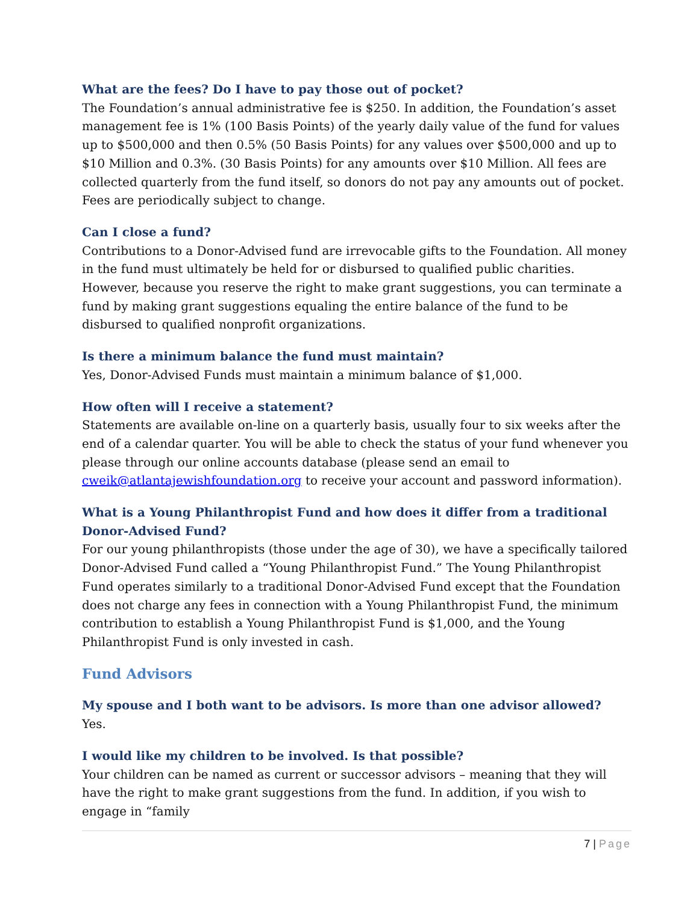What are the fees? Do I have to pay those out of pocket?
The Foundation’s annual administrative fee is $250. In addition, the Foundation’s asset management fee is 1% (100 Basis Points) of the yearly daily value of the fund for values up to $500,000 and then 0.5% (50 Basis Points) for any values over $500,000 and up to $10 Million and 0.3%. (30 Basis Points) for any amounts over $10 Million. All fees are collected quarterly from the fund itself, so donors do not pay any amounts out of pocket. Fees are periodically subject to change.
Can I close a fund?
Contributions to a Donor-Advised fund are irrevocable gifts to the Foundation. All money in the fund must ultimately be held for or disbursed to qualified public charities. However, because you reserve the right to make grant suggestions, you can terminate a fund by making grant suggestions equaling the entire balance of the fund to be disbursed to qualified nonprofit organizations.
Is there a minimum balance the fund must maintain?
Yes, Donor-Advised Funds must maintain a minimum balance of $1,000.
How often will I receive a statement?
Statements are available on-line on a quarterly basis, usually four to six weeks after the end of a calendar quarter. You will be able to check the status of your fund whenever you please through our online accounts database (please send an email to cweik@atlantajewishfoundation.org to receive your account and password information).
What is a Young Philanthropist Fund and how does it differ from a traditional Donor-Advised Fund?
For our young philanthropists (those under the age of 30), we have a specifically tailored Donor-Advised Fund called a “Young Philanthropist Fund.” The Young Philanthropist Fund operates similarly to a traditional Donor-Advised Fund except that the Foundation does not charge any fees in connection with a Young Philanthropist Fund, the minimum contribution to establish a Young Philanthropist Fund is $1,000, and the Young Philanthropist Fund is only invested in cash.
Fund Advisors
My spouse and I both want to be advisors. Is more than one advisor allowed?
Yes.
I would like my children to be involved. Is that possible?
Your children can be named as current or successor advisors – meaning that they will have the right to make grant suggestions from the fund. In addition, if you wish to engage in “family
7 | Page